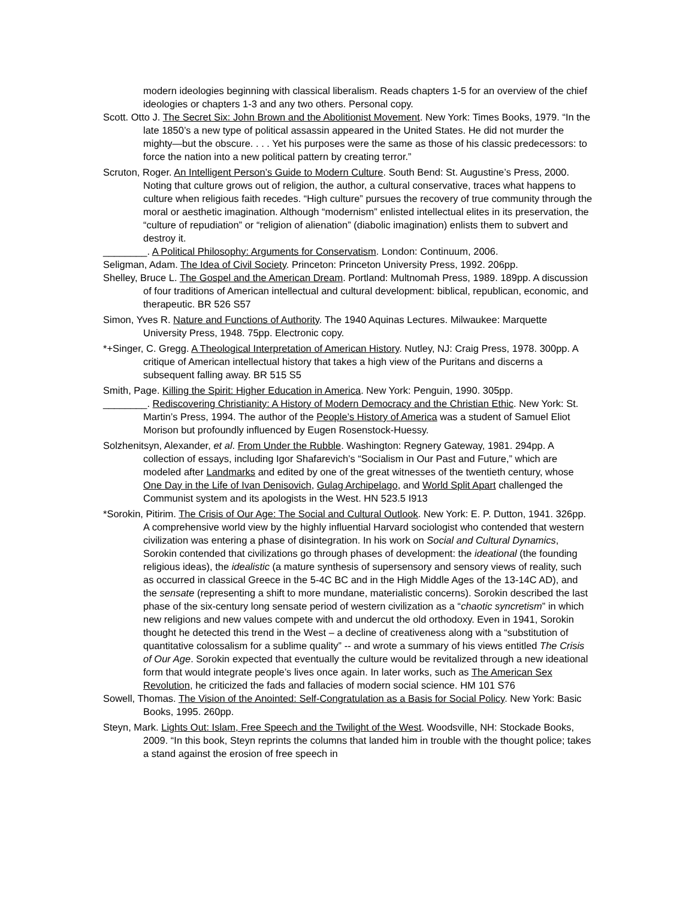modern ideologies beginning with classical liberalism. Reads chapters 1-5 for an overview of the chief ideologies or chapters 1-3 and any two others. Personal copy.
Scott. Otto J. The Secret Six: John Brown and the Abolitionist Movement. New York: Times Books, 1979. “In the late 1850’s a new type of political assassin appeared in the United States. He did not murder the mighty—but the obscure. . . . Yet his purposes were the same as those of his classic predecessors: to force the nation into a new political pattern by creating terror.”
Scruton, Roger. An Intelligent Person’s Guide to Modern Culture. South Bend: St. Augustine’s Press, 2000. Noting that culture grows out of religion, the author, a cultural conservative, traces what happens to culture when religious faith recedes. “High culture” pursues the recovery of true community through the moral or aesthetic imagination. Although “modernism” enlisted intellectual elites in its preservation, the “culture of repudiation” or “religion of alienation” (diabolic imagination) enlists them to subvert and destroy it.
________. A Political Philosophy: Arguments for Conservatism. London: Continuum, 2006.
Seligman, Adam. The Idea of Civil Society. Princeton: Princeton University Press, 1992. 206pp.
Shelley, Bruce L. The Gospel and the American Dream. Portland: Multnomah Press, 1989. 189pp. A discussion of four traditions of American intellectual and cultural development: biblical, republican, economic, and therapeutic. BR 526 S57
Simon, Yves R. Nature and Functions of Authority. The 1940 Aquinas Lectures. Milwaukee: Marquette University Press, 1948. 75pp. Electronic copy.
*+Singer, C. Gregg. A Theological Interpretation of American History. Nutley, NJ: Craig Press, 1978. 300pp. A critique of American intellectual history that takes a high view of the Puritans and discerns a subsequent falling away. BR 515 S5
Smith, Page. Killing the Spirit: Higher Education in America. New York: Penguin, 1990. 305pp.
________. Rediscovering Christianity: A History of Modern Democracy and the Christian Ethic. New York: St. Martin’s Press, 1994. The author of the People’s History of America was a student of Samuel Eliot Morison but profoundly influenced by Eugen Rosenstock-Huessy.
Solzhenitsyn, Alexander, et al. From Under the Rubble. Washington: Regnery Gateway, 1981. 294pp. A collection of essays, including Igor Shafarevich’s “Socialism in Our Past and Future,” which are modeled after Landmarks and edited by one of the great witnesses of the twentieth century, whose One Day in the Life of Ivan Denisovich, Gulag Archipelago, and World Split Apart challenged the Communist system and its apologists in the West. HN 523.5 I913
*Sorokin, Pitirim. The Crisis of Our Age: The Social and Cultural Outlook. New York: E. P. Dutton, 1941. 326pp. A comprehensive world view by the highly influential Harvard sociologist who contended that western civilization was entering a phase of disintegration. In his work on Social and Cultural Dynamics, Sorokin contended that civilizations go through phases of development: the ideational (the founding religious ideas), the idealistic (a mature synthesis of supersensory and sensory views of reality, such as occurred in classical Greece in the 5-4C BC and in the High Middle Ages of the 13-14C AD), and the sensate (representing a shift to more mundane, materialistic concerns). Sorokin described the last phase of the six-century long sensate period of western civilization as a “chaotic syncretism” in which new religions and new values compete with and undercut the old orthodoxy. Even in 1941, Sorokin thought he detected this trend in the West – a decline of creativeness along with a “substitution of quantitative colossalism for a sublime quality” -- and wrote a summary of his views entitled The Crisis of Our Age. Sorokin expected that eventually the culture would be revitalized through a new ideational form that would integrate people’s lives once again. In later works, such as The American Sex Revolution, he criticized the fads and fallacies of modern social science. HM 101 S76
Sowell, Thomas. The Vision of the Anointed: Self-Congratulation as a Basis for Social Policy. New York: Basic Books, 1995. 260pp.
Steyn, Mark. Lights Out: Islam, Free Speech and the Twilight of the West. Woodsville, NH: Stockade Books, 2009. “In this book, Steyn reprints the columns that landed him in trouble with the thought police; takes a stand against the erosion of free speech in